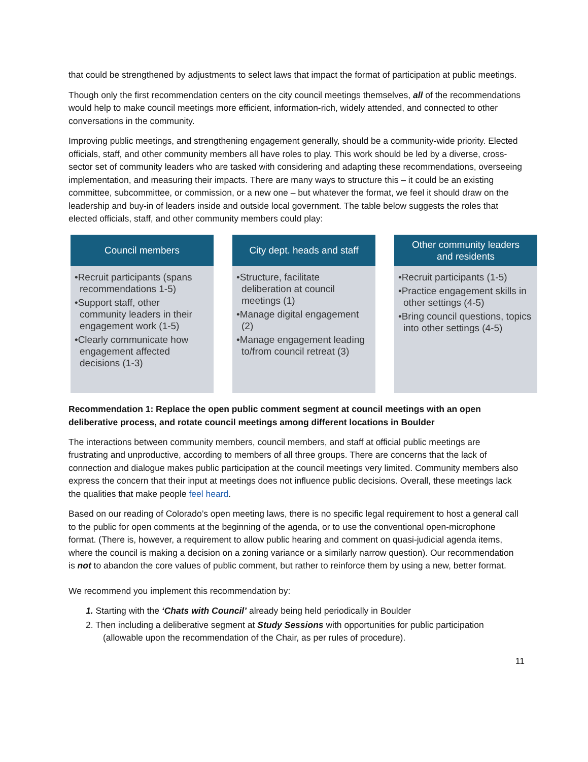that could be strengthened by adjustments to select laws that impact the format of participation at public meetings.
Though only the first recommendation centers on the city council meetings themselves, all of the recommendations would help to make council meetings more efficient, information-rich, widely attended, and connected to other conversations in the community.
Improving public meetings, and strengthening engagement generally, should be a community-wide priority. Elected officials, staff, and other community members all have roles to play. This work should be led by a diverse, cross-sector set of community leaders who are tasked with considering and adapting these recommendations, overseeing implementation, and measuring their impacts. There are many ways to structure this – it could be an existing committee, subcommittee, or commission, or a new one – but whatever the format, we feel it should draw on the leadership and buy-in of leaders inside and outside local government. The table below suggests the roles that elected officials, staff, and other community members could play:
Council members
•Recruit participants (spans recommendations 1-5)
•Support staff, other community leaders in their engagement work (1-5)
•Clearly communicate how engagement affected decisions (1-3)
City dept. heads and staff
•Structure, facilitate deliberation at council meetings (1)
•Manage digital engagement (2)
•Manage engagement leading to/from council retreat (3)
Other community leaders
and residents
•Recruit participants (1-5)
•Practice engagement skills in other settings (4-5)
•Bring council questions, topics into other settings (4-5)
Recommendation 1: Replace the open public comment segment at council meetings with an open deliberative process, and rotate council meetings among different locations in Boulder
The interactions between community members, council members, and staff at official public meetings are frustrating and unproductive, according to members of all three groups. There are concerns that the lack of connection and dialogue makes public participation at the council meetings very limited. Community members also express the concern that their input at meetings does not influence public decisions. Overall, these meetings lack the qualities that make people feel heard.
Based on our reading of Colorado’s open meeting laws, there is no specific legal requirement to host a general call to the public for open comments at the beginning of the agenda, or to use the conventional open-microphone format. (There is, however, a requirement to allow public hearing and comment on quasi-judicial agenda items, where the council is making a decision on a zoning variance or a similarly narrow question). Our recommendation is not to abandon the core values of public comment, but rather to reinforce them by using a new, better format.
We recommend you implement this recommendation by:
1. Starting with the ‘Chats with Council’ already being held periodically in Boulder
2. Then including a deliberative segment at Study Sessions with opportunities for public participation (allowable upon the recommendation of the Chair, as per rules of procedure).
11